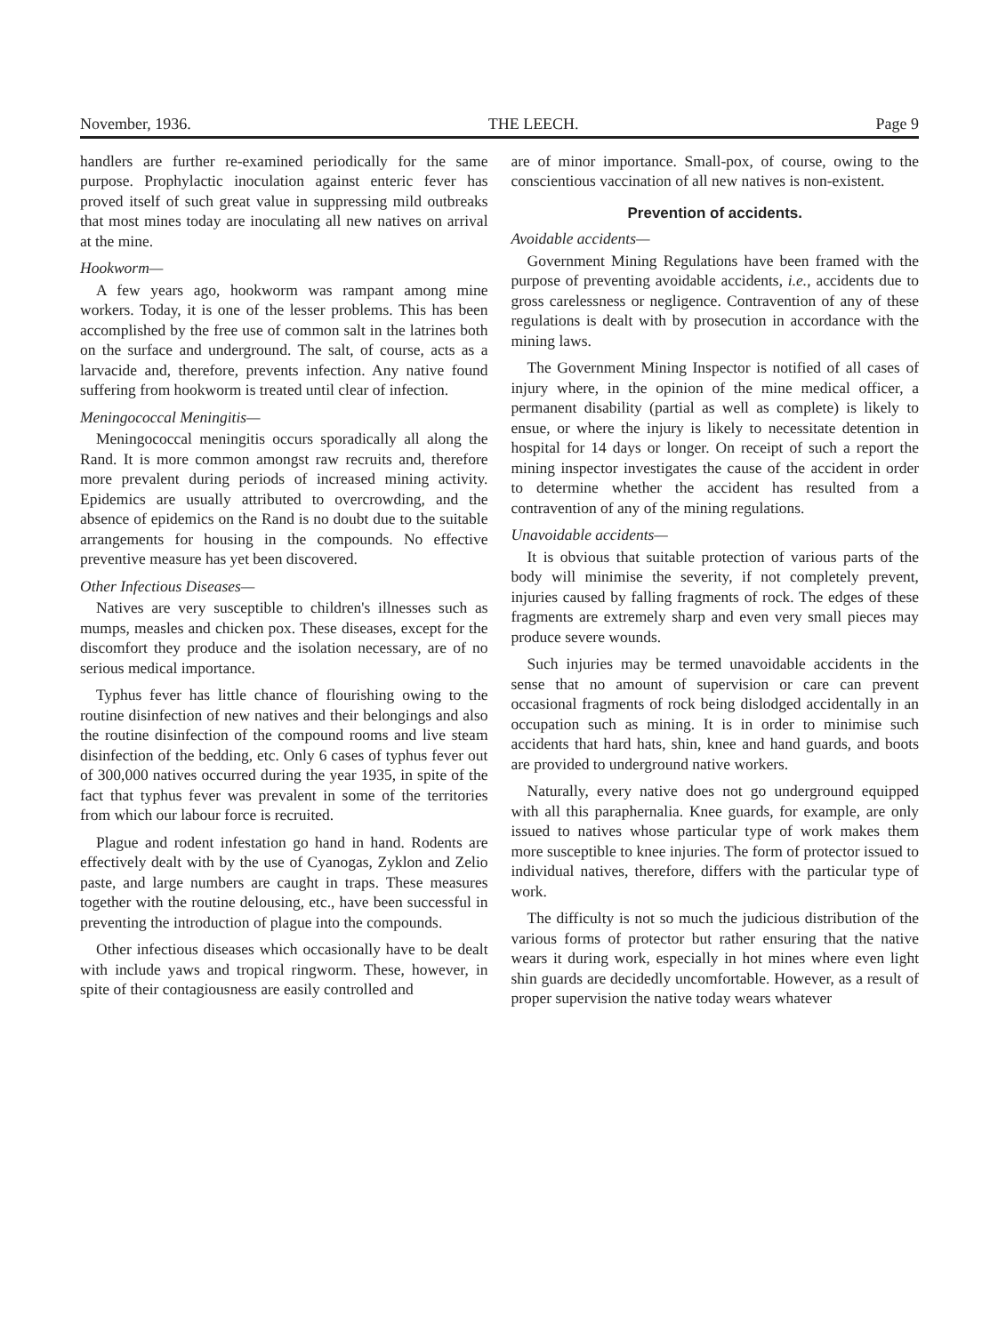November, 1936. THE LEECH. Page 9
handlers are further re-examined periodically for the same purpose. Prophylactic inoculation against enteric fever has proved itself of such great value in suppressing mild outbreaks that most mines today are inoculating all new natives on arrival at the mine.
Hookworm—
A few years ago, hookworm was rampant among mine workers. Today, it is one of the lesser problems. This has been accomplished by the free use of common salt in the latrines both on the surface and underground. The salt, of course, acts as a larvacide and, therefore, prevents infection. Any native found suffering from hookworm is treated until clear of infection.
Meningococcal Meningitis—
Meningococcal meningitis occurs sporadically all along the Rand. It is more common amongst raw recruits and, therefore more prevalent during periods of increased mining activity. Epidemics are usually attributed to overcrowding, and the absence of epidemics on the Rand is no doubt due to the suitable arrangements for housing in the compounds. No effective preventive measure has yet been discovered.
Other Infectious Diseases—
Natives are very susceptible to children's illnesses such as mumps, measles and chicken pox. These diseases, except for the discomfort they produce and the isolation necessary, are of no serious medical importance.
Typhus fever has little chance of flourishing owing to the routine disinfection of new natives and their belongings and also the routine disinfection of the compound rooms and live steam disinfection of the bedding, etc. Only 6 cases of typhus fever out of 300,000 natives occurred during the year 1935, in spite of the fact that typhus fever was prevalent in some of the territories from which our labour force is recruited.
Plague and rodent infestation go hand in hand. Rodents are effectively dealt with by the use of Cyanogas, Zyklon and Zelio paste, and large numbers are caught in traps. These measures together with the routine delousing, etc., have been successful in preventing the introduction of plague into the compounds.
Other infectious diseases which occasionally have to be dealt with include yaws and tropical ringworm. These, however, in spite of their contagiousness are easily controlled and
are of minor importance. Small-pox, of course, owing to the conscientious vaccination of all new natives is non-existent.
Prevention of accidents.
Avoidable accidents—
Government Mining Regulations have been framed with the purpose of preventing avoidable accidents, i.e., accidents due to gross carelessness or negligence. Contravention of any of these regulations is dealt with by prosecution in accordance with the mining laws.
The Government Mining Inspector is notified of all cases of injury where, in the opinion of the mine medical officer, a permanent disability (partial as well as complete) is likely to ensue, or where the injury is likely to necessitate detention in hospital for 14 days or longer. On receipt of such a report the mining inspector investigates the cause of the accident in order to determine whether the accident has resulted from a contravention of any of the mining regulations.
Unavoidable accidents—
It is obvious that suitable protection of various parts of the body will minimise the severity, if not completely prevent, injuries caused by falling fragments of rock. The edges of these fragments are extremely sharp and even very small pieces may produce severe wounds.
Such injuries may be termed unavoidable accidents in the sense that no amount of supervision or care can prevent occasional fragments of rock being dislodged accidentally in an occupation such as mining. It is in order to minimise such accidents that hard hats, shin, knee and hand guards, and boots are provided to underground native workers.
Naturally, every native does not go underground equipped with all this paraphernalia. Knee guards, for example, are only issued to natives whose particular type of work makes them more susceptible to knee injuries. The form of protector issued to individual natives, therefore, differs with the particular type of work.
The difficulty is not so much the judicious distribution of the various forms of protector but rather ensuring that the native wears it during work, especially in hot mines where even light shin guards are decidedly uncomfortable. However, as a result of proper supervision the native today wears whatever